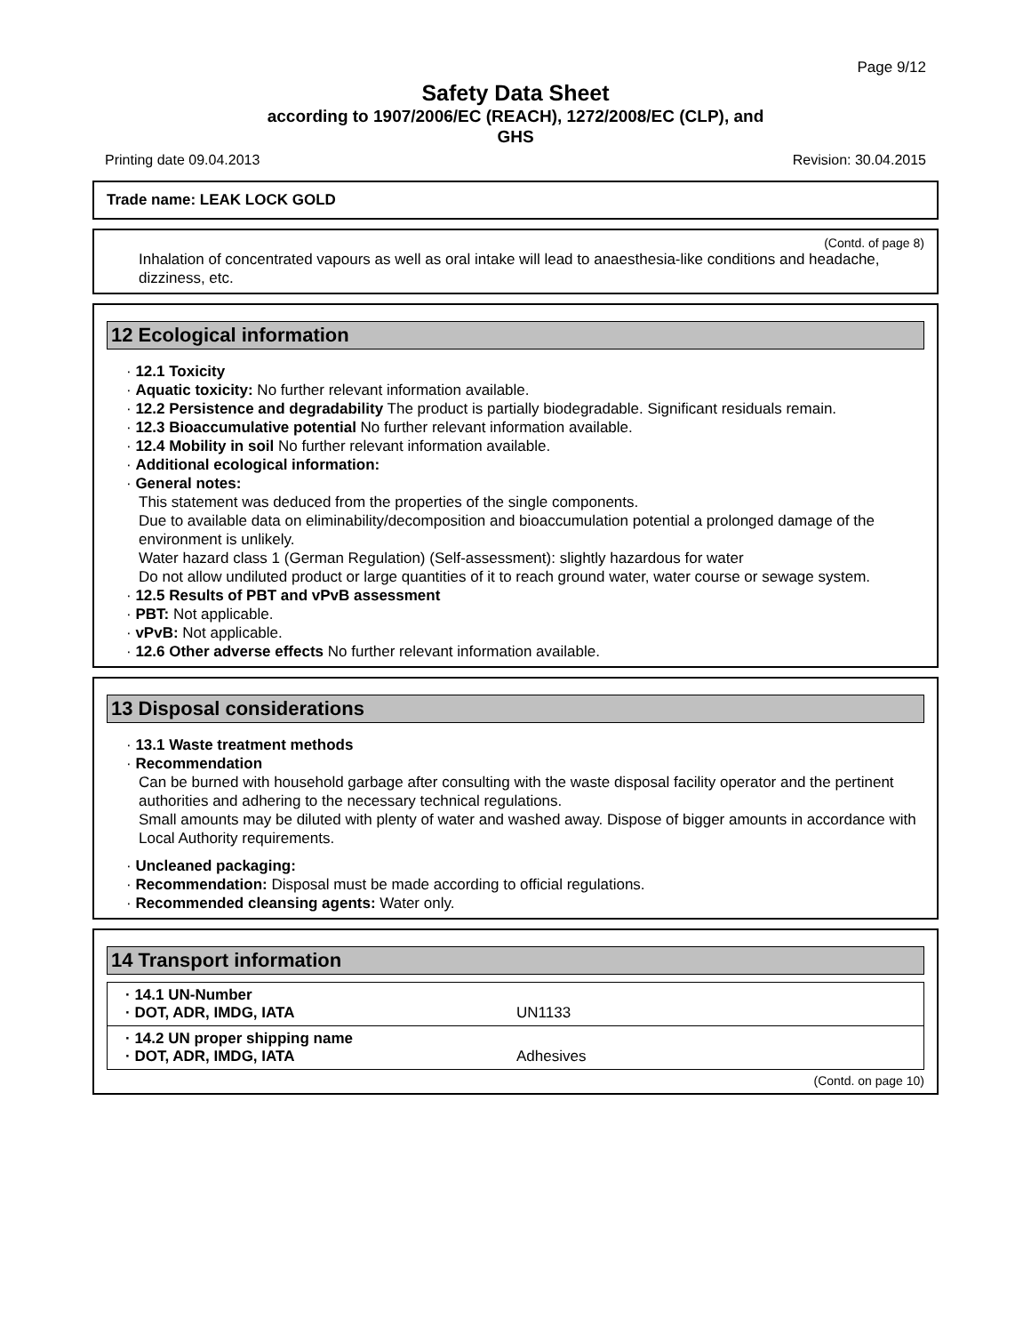Page 9/12
Safety Data Sheet
according to 1907/2006/EC (REACH), 1272/2008/EC (CLP), and
GHS
Printing date 09.04.2013 Revision: 30.04.2015
Trade name: LEAK LOCK GOLD
(Contd. of page 8)
Inhalation of concentrated vapours as well as oral intake will lead to anaesthesia-like conditions and headache, dizziness, etc.
12 Ecological information
· 12.1 Toxicity
· Aquatic toxicity: No further relevant information available.
· 12.2 Persistence and degradability The product is partially biodegradable. Significant residuals remain.
· 12.3 Bioaccumulative potential No further relevant information available.
· 12.4 Mobility in soil No further relevant information available.
· Additional ecological information:
· General notes:
This statement was deduced from the properties of the single components.
Due to available data on eliminability/decomposition and bioaccumulation potential a prolonged damage of the environment is unlikely.
Water hazard class 1 (German Regulation) (Self-assessment): slightly hazardous for water
Do not allow undiluted product or large quantities of it to reach ground water, water course or sewage system.
· 12.5 Results of PBT and vPvB assessment
· PBT: Not applicable.
· vPvB: Not applicable.
· 12.6 Other adverse effects No further relevant information available.
13 Disposal considerations
· 13.1 Waste treatment methods
· Recommendation
Can be burned with household garbage after consulting with the waste disposal facility operator and the pertinent authorities and adhering to the necessary technical regulations.
Small amounts may be diluted with plenty of water and washed away. Dispose of bigger amounts in accordance with Local Authority requirements.
· Uncleaned packaging:
· Recommendation: Disposal must be made according to official regulations.
· Recommended cleansing agents: Water only.
14 Transport information
| · 14.1 UN-Number · DOT, ADR, IMDG, IATA | UN1133 |
| · 14.2 UN proper shipping name · DOT, ADR, IMDG, IATA | Adhesives |
(Contd. on page 10)